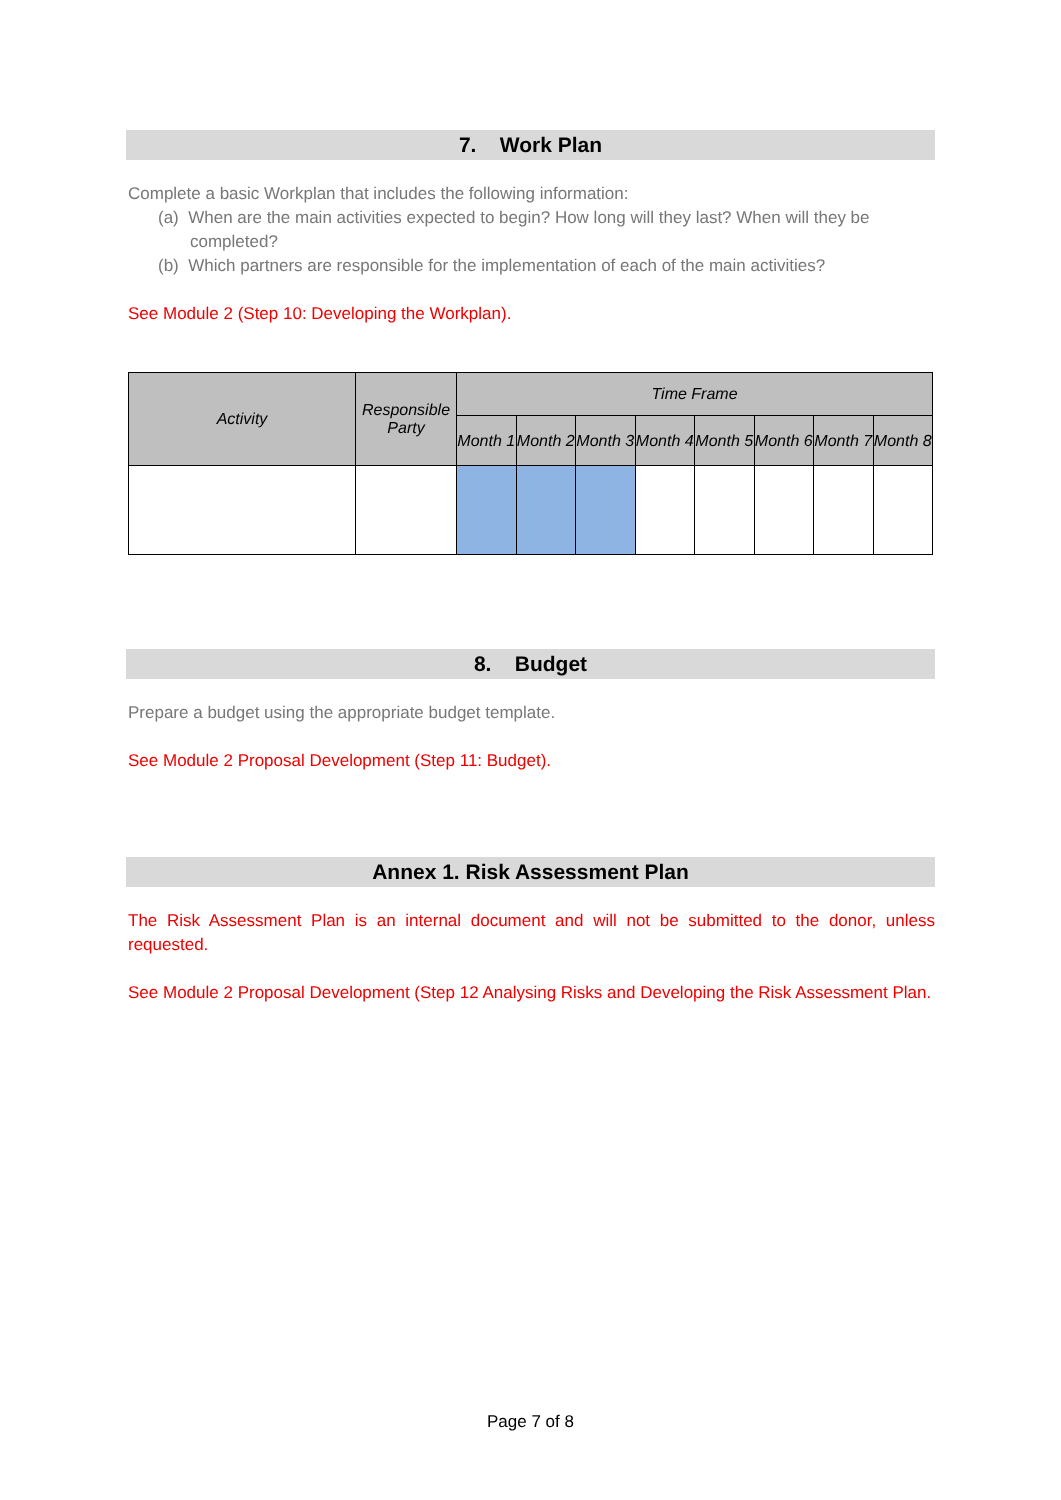7. Work Plan
Complete a basic Workplan that includes the following information:
(a) When are the main activities expected to begin? How long will they last? When will they be completed?
(b) Which partners are responsible for the implementation of each of the main activities?
See Module 2 (Step 10: Developing the Workplan).
| Activity | Responsible Party | Time Frame | | | | | | | |
| --- | --- | --- | --- | --- | --- | --- | --- | --- | --- |
| | | Month 1 | Month 2 | Month 3 | Month 4 | Month 5 | Month 6 | Month 7 | Month 8 |
8. Budget
Prepare a budget using the appropriate budget template.
See Module 2 Proposal Development (Step 11: Budget).
Annex 1. Risk Assessment Plan
The Risk Assessment Plan is an internal document and will not be submitted to the donor, unless requested.
See Module 2 Proposal Development (Step 12 Analysing Risks and Developing the Risk Assessment Plan.
Page 7 of 8